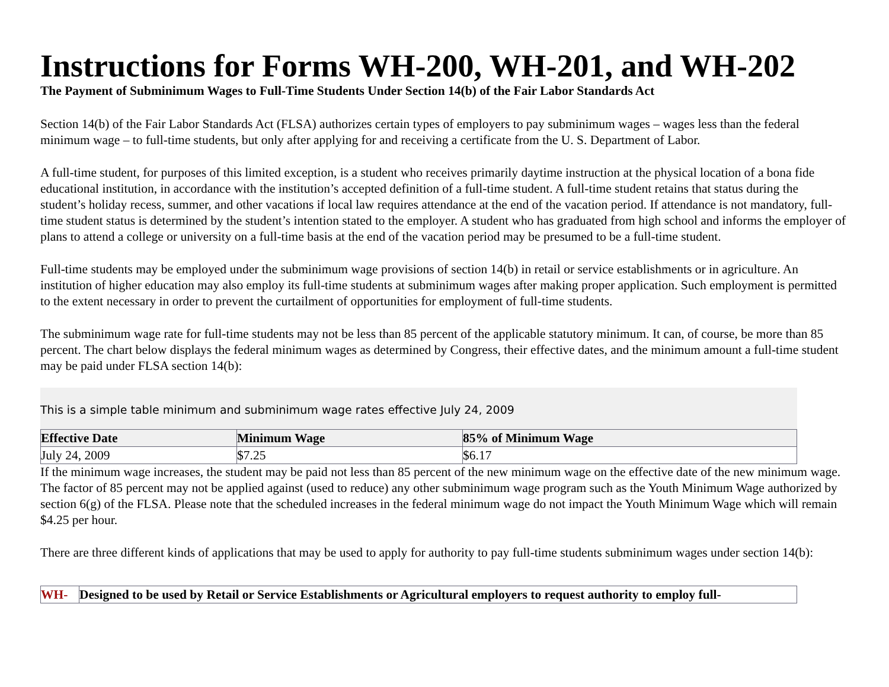Instructions for Forms WH-200, WH-201, and WH-202
The Payment of Subminimum Wages to Full-Time Students Under Section 14(b) of the Fair Labor Standards Act
Section 14(b) of the Fair Labor Standards Act (FLSA) authorizes certain types of employers to pay subminimum wages – wages less than the federal minimum wage – to full-time students, but only after applying for and receiving a certificate from the U. S. Department of Labor.
A full-time student, for purposes of this limited exception, is a student who receives primarily daytime instruction at the physical location of a bona fide educational institution, in accordance with the institution’s accepted definition of a full-time student. A full-time student retains that status during the student’s holiday recess, summer, and other vacations if local law requires attendance at the end of the vacation period. If attendance is not mandatory, full-time student status is determined by the student’s intention stated to the employer. A student who has graduated from high school and informs the employer of plans to attend a college or university on a full-time basis at the end of the vacation period may be presumed to be a full-time student.
Full-time students may be employed under the subminimum wage provisions of section 14(b) in retail or service establishments or in agriculture. An institution of higher education may also employ its full-time students at subminimum wages after making proper application. Such employment is permitted to the extent necessary in order to prevent the curtailment of opportunities for employment of full-time students.
The subminimum wage rate for full-time students may not be less than 85 percent of the applicable statutory minimum. It can, of course, be more than 85 percent. The chart below displays the federal minimum wages as determined by Congress, their effective dates, and the minimum amount a full-time student may be paid under FLSA section 14(b):
This is a simple table minimum and subminimum wage rates effective July 24, 2009
| Effective Date | Minimum Wage | 85% of Minimum Wage |
| --- | --- | --- |
| July 24, 2009 | $7.25 | $6.17 |
If the minimum wage increases, the student may be paid not less than 85 percent of the new minimum wage on the effective date of the new minimum wage. The factor of 85 percent may not be applied against (used to reduce) any other subminimum wage program such as the Youth Minimum Wage authorized by section 6(g) of the FLSA. Please note that the scheduled increases in the federal minimum wage do not impact the Youth Minimum Wage which will remain $4.25 per hour.
There are three different kinds of applications that may be used to apply for authority to pay full-time students subminimum wages under section 14(b):
| WH- | Designed to be used by Retail or Service Establishments or Agricultural employers to request authority to employ full- |